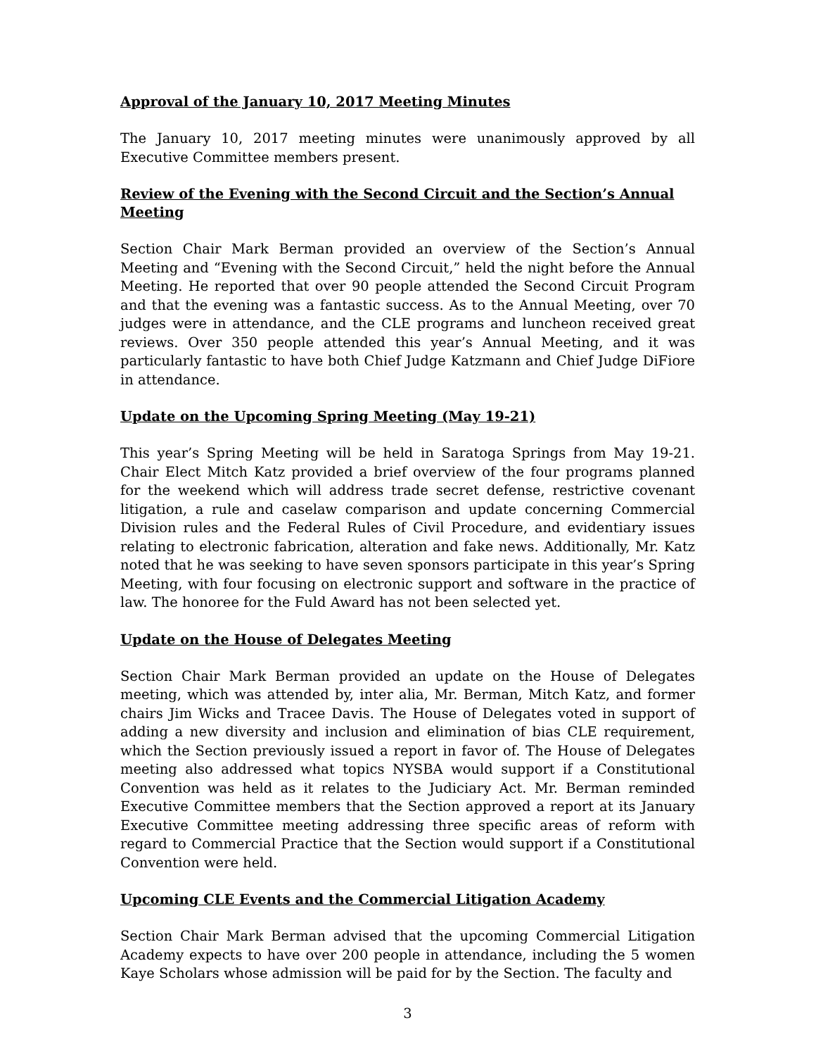Approval of the January 10, 2017 Meeting Minutes
The January 10, 2017 meeting minutes were unanimously approved by all Executive Committee members present.
Review of the Evening with the Second Circuit and the Section’s Annual Meeting
Section Chair Mark Berman provided an overview of the Section’s Annual Meeting and “Evening with the Second Circuit,” held the night before the Annual Meeting. He reported that over 90 people attended the Second Circuit Program and that the evening was a fantastic success. As to the Annual Meeting, over 70 judges were in attendance, and the CLE programs and luncheon received great reviews. Over 350 people attended this year’s Annual Meeting, and it was particularly fantastic to have both Chief Judge Katzmann and Chief Judge DiFiore in attendance.
Update on the Upcoming Spring Meeting (May 19-21)
This year’s Spring Meeting will be held in Saratoga Springs from May 19-21. Chair Elect Mitch Katz provided a brief overview of the four programs planned for the weekend which will address trade secret defense, restrictive covenant litigation, a rule and caselaw comparison and update concerning Commercial Division rules and the Federal Rules of Civil Procedure, and evidentiary issues relating to electronic fabrication, alteration and fake news. Additionally, Mr. Katz noted that he was seeking to have seven sponsors participate in this year’s Spring Meeting, with four focusing on electronic support and software in the practice of law. The honoree for the Fuld Award has not been selected yet.
Update on the House of Delegates Meeting
Section Chair Mark Berman provided an update on the House of Delegates meeting, which was attended by, inter alia, Mr. Berman, Mitch Katz, and former chairs Jim Wicks and Tracee Davis. The House of Delegates voted in support of adding a new diversity and inclusion and elimination of bias CLE requirement, which the Section previously issued a report in favor of. The House of Delegates meeting also addressed what topics NYSBA would support if a Constitutional Convention was held as it relates to the Judiciary Act. Mr. Berman reminded Executive Committee members that the Section approved a report at its January Executive Committee meeting addressing three specific areas of reform with regard to Commercial Practice that the Section would support if a Constitutional Convention were held.
Upcoming CLE Events and the Commercial Litigation Academy
Section Chair Mark Berman advised that the upcoming Commercial Litigation Academy expects to have over 200 people in attendance, including the 5 women Kaye Scholars whose admission will be paid for by the Section. The faculty and
3